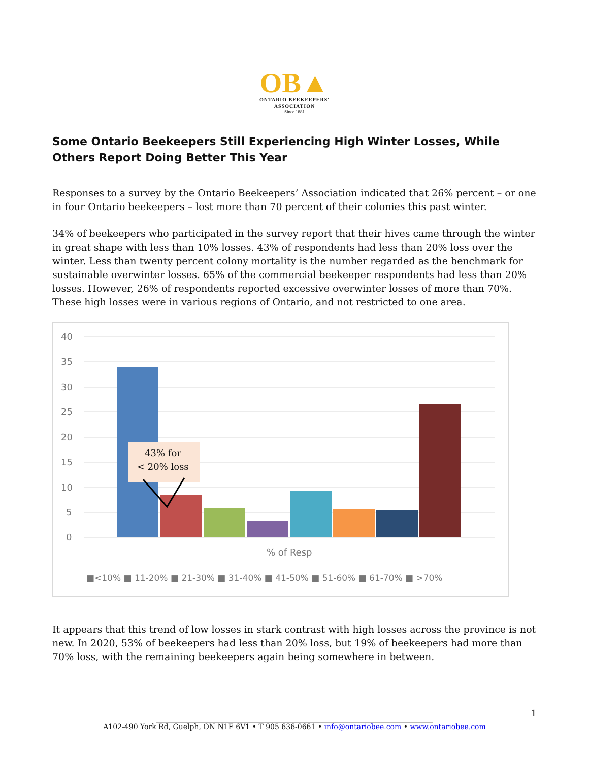OB▲
ONTARIO BEEKEEPERS'
ASSOCIATION
Since 1881
Some Ontario Beekeepers Still Experiencing High Winter Losses, While Others Report Doing Better This Year
Responses to a survey by the Ontario Beekeepers’ Association indicated that 26% percent – or one in four Ontario beekeepers – lost more than 70 percent of their colonies this past winter.
34% of beekeepers who participated in the survey report that their hives came through the winter in great shape with less than 10% losses. 43% of respondents had less than 20% loss over the winter. Less than twenty percent colony mortality is the number regarded as the benchmark for sustainable overwinter losses. 65% of the commercial beekeeper respondents had less than 20% losses. However, 26% of respondents reported excessive overwinter losses of more than 70%. These high losses were in various regions of Ontario, and not restricted to one area.
40
35
30
25
20
15
10
5
0
43% for
< 20% loss
% of Resp
■<10% ■ 11-20% ■ 21-30% ■ 31-40% ■ 41-50% ■ 51-60% ■ 61-70% ■ >70%
It appears that this trend of low losses in stark contrast with high losses across the province is not new. In 2020, 53% of beekeepers had less than 20% loss, but 19% of beekeepers had more than 70% loss, with the remaining beekeepers again being somewhere in between.
______________________________________________________________________________
A102-490 York Rd, Guelph, ON N1E 6V1 • T 905 636-0661 • info@ontariobee.com • www.ontariobee.com
1